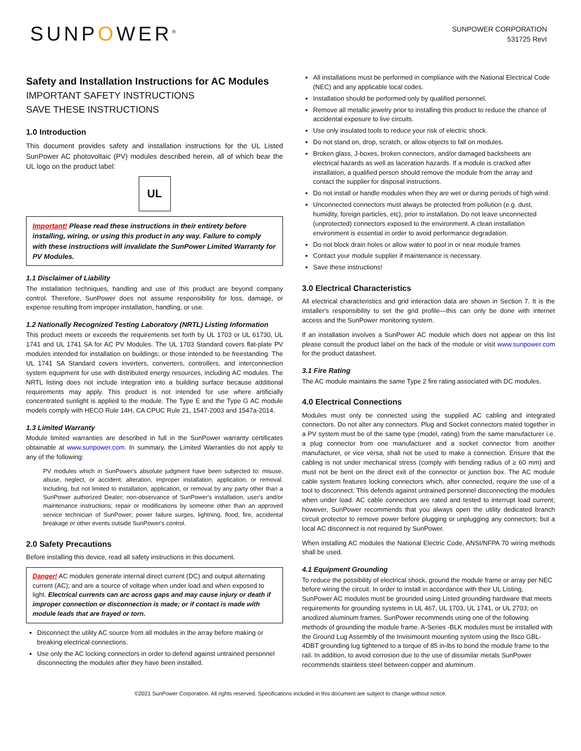SUNPOWER<sup>®</sup>
SUNPOWER CORPORATION
531725 RevI
Safety and Installation Instructions for AC Modules
IMPORTANT SAFETY INSTRUCTIONS
SAVE THESE INSTRUCTIONS
1.0 Introduction
This document provides safety and installation instructions for the UL Listed SunPower AC photovoltaic (PV) modules described herein, all of which bear the UL logo on the product label:
UL
Important! Please read these instructions in their entirety before installing, wiring, or using this product in any way. Failure to comply with these instructions will invalidate the SunPower Limited Warranty for PV Modules.
1.1 Disclaimer of Liability
The installation techniques, handling and use of this product are beyond company control. Therefore, SunPower does not assume responsibility for loss, damage, or expense resulting from improper installation, handling, or use.
1.2 Nationally Recognized Testing Laboratory (NRTL) Listing Information
This product meets or exceeds the requirements set forth by UL 1703 or UL 61730, UL 1741 and UL 1741 SA for AC PV Modules. The UL 1703 Standard covers flat-plate PV modules intended for installation on buildings; or those intended to be freestanding. The UL 1741 SA Standard covers inverters, converters, controllers, and interconnection system equipment for use with distributed energy resources, including AC modules. The NRTL listing does not include integration into a building surface because additional requirements may apply. This product is not intended for use where artificially concentrated sunlight is applied to the module. The Type E and the Type G AC module models comply with HECO Rule 14H, CA CPUC Rule 21, 1547-2003 and 1547a-2014.
1.3 Limited Warranty
Module limited warranties are described in full in the SunPower warranty certificates obtainable at www.sunpower.com. In summary, the Limited Warranties do not apply to any of the following:
PV modules which in SunPower's absolute judgment have been subjected to: misuse, abuse, neglect, or accident; alteration, improper installation, application, or removal. Including, but not limited to installation, application, or removal by any party other than a SunPower authorized Dealer; non-observance of SunPower's installation, user's and/or maintenance instructions; repair or modifications by someone other than an approved service technician of SunPower; power failure surges, lightning, flood, fire, accidental breakage or other events outside SunPower's control.
2.0 Safety Precautions
Before installing this device, read all safety instructions in this document.
Danger! AC modules generate internal direct current (DC) and output alternating current (AC); and are a source of voltage when under load and when exposed to light. Electrical currents can arc across gaps and may cause injury or death if improper connection or disconnection is made; or if contact is made with module leads that are frayed or torn.
Disconnect the utility AC source from all modules in the array before making or breaking electrical connections.
Use only the AC locking connectors in order to defend against untrained personnel disconnecting the modules after they have been installed.
All installations must be performed in compliance with the National Electrical Code (NEC) and any applicable local codes.
Installation should be performed only by qualified personnel.
Remove all metallic jewelry prior to installing this product to reduce the chance of accidental exposure to live circuits.
Use only insulated tools to reduce your risk of electric shock.
Do not stand on, drop, scratch, or allow objects to fall on modules.
Broken glass, J-boxes, broken connectors, and/or damaged backsheets are electrical hazards as well as laceration hazards. If a module is cracked after installation, a qualified person should remove the module from the array and contact the supplier for disposal instructions.
Do not install or handle modules when they are wet or during periods of high wind.
Unconnected connectors must always be protected from pollution (e.g. dust, humidity, foreign particles, etc), prior to installation. Do not leave unconnected (unprotected) connectors exposed to the environment. A clean installation environment is essential in order to avoid performance degradation.
Do not block drain holes or allow water to pool in or near module frames
Contact your module supplier if maintenance is necessary.
Save these instructions!
3.0 Electrical Characteristics
All electrical characteristics and grid interaction data are shown in Section 7. It is the installer's responsibility to set the grid profile—this can only be done with internet access and the SunPower monitoring system.
If an installation involves a SunPower AC module which does not appear on this list please consult the product label on the back of the module or visit www.sunpower.com for the product datasheet.
3.1 Fire Rating
The AC module maintains the same Type 2 fire rating associated with DC modules.
4.0 Electrical Connections
Modules must only be connected using the supplied AC cabling and integrated connectors. Do not alter any connectors. Plug and Socket connectors mated together in a PV system must be of the same type (model, rating) from the same manufacturer i.e. a plug connector from one manufacturer and a socket connector from another manufacturer, or vice versa, shall not be used to make a connection. Ensure that the cabling is not under mechanical stress (comply with bending radius of ≥ 60 mm) and must not be bent on the direct exit of the connector or junction box. The AC module cable system features locking connectors which, after connected, require the use of a tool to disconnect. This defends against untrained personnel disconnecting the modules when under load. AC cable connectors are rated and tested to interrupt load current; however, SunPower recommends that you always open the utility dedicated branch circuit protector to remove power before plugging or unplugging any connectors; but a local AC disconnect is not required by SunPower.
When installing AC modules the National Electric Code, ANSI/NFPA 70 wiring methods shall be used.
4.1 Equipment Grounding
To reduce the possibility of electrical shock, ground the module frame or array per NEC before wiring the circuit. In order to install in accordance with their UL Listing, SunPower AC modules must be grounded using Listed grounding hardware that meets requirements for grounding systems in UL 467, UL 1703, UL 1741, or UL 2703; on anodized aluminum frames. SunPower recommends using one of the following methods of grounding the module frame. A-Series -BLK modules must be installed with the Ground Lug Assembly of the Invisimount mounting system using the Ilsco GBL-4DBT grounding lug tightened to a torque of 85 in-lbs to bond the module frame to the rail. In addition, to avoid corrosion due to the use of dissimilar metals SunPower recommends stainless steel between copper and aluminum.
©2021 SunPower Corporation. All rights reserved. Specifications included in this document are subject to change without notice.